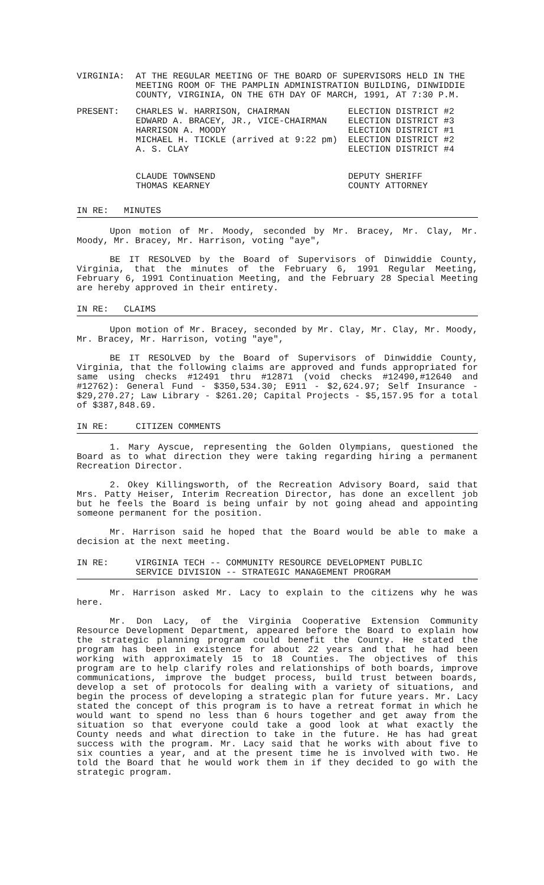VIRGINIA: AT THE REGULAR MEETING OF THE BOARD OF SUPERVISORS HELD IN THE MEETING ROOM OF THE PAMPLIN ADMINISTRATION BUILDING, DINWIDDIE COUNTY, VIRGINIA, ON THE 6TH DAY OF MARCH, 1991, AT 7:30 P.M.
PRESENT:
| CHARLES W. HARRISON, CHAIRMAN | ELECTION DISTRICT #2 |
| EDWARD A. BRACEY, JR., VICE-CHAIRMAN | ELECTION DISTRICT #3 |
| HARRISON A. MOODY | ELECTION DISTRICT #1 |
| MICHAEL H. TICKLE (arrived at 9:22 pm) | ELECTION DISTRICT #2 |
| A. S. CLAY | ELECTION DISTRICT #4 |
| CLAUDE TOWNSEND | DEPUTY SHERIFF |
| THOMAS KEARNEY | COUNTY ATTORNEY |
IN RE: MINUTES
Upon motion of Mr. Moody, seconded by Mr. Bracey, Mr. Clay, Mr. Moody, Mr. Bracey, Mr. Harrison, voting "aye",
BE IT RESOLVED by the Board of Supervisors of Dinwiddie County, Virginia, that the minutes of the February 6, 1991 Regular Meeting, February 6, 1991 Continuation Meeting, and the February 28 Special Meeting are hereby approved in their entirety.
IN RE: CLAIMS
Upon motion of Mr. Bracey, seconded by Mr. Clay, Mr. Clay, Mr. Moody, Mr. Bracey, Mr. Harrison, voting "aye",
BE IT RESOLVED by the Board of Supervisors of Dinwiddie County, Virginia, that the following claims are approved and funds appropriated for same using checks #12491 thru #12871 (void checks #12490,#12640 and #12762): General Fund - $350,534.30; E911 - $2,624.97; Self Insurance - $29,270.27; Law Library - $261.20; Capital Projects - $5,157.95 for a total of $387,848.69.
IN RE: CITIZEN COMMENTS
1. Mary Ayscue, representing the Golden Olympians, questioned the Board as to what direction they were taking regarding hiring a permanent Recreation Director.
2. Okey Killingsworth, of the Recreation Advisory Board, said that Mrs. Patty Heiser, Interim Recreation Director, has done an excellent job but he feels the Board is being unfair by not going ahead and appointing someone permanent for the position.
Mr. Harrison said he hoped that the Board would be able to make a decision at the next meeting.
IN RE: VIRGINIA TECH -- COMMUNITY RESOURCE DEVELOPMENT PUBLIC
SERVICE DIVISION -- STRATEGIC MANAGEMENT PROGRAM
Mr. Harrison asked Mr. Lacy to explain to the citizens why he was here.
Mr. Don Lacy, of the Virginia Cooperative Extension Community Resource Development Department, appeared before the Board to explain how the strategic planning program could benefit the County. He stated the program has been in existence for about 22 years and that he had been working with approximately 15 to 18 Counties. The objectives of this program are to help clarify roles and relationships of both boards, improve communications, improve the budget process, build trust between boards, develop a set of protocols for dealing with a variety of situations, and begin the process of developing a strategic plan for future years. Mr. Lacy stated the concept of this program is to have a retreat format in which he would want to spend no less than 6 hours together and get away from the situation so that everyone could take a good look at what exactly the County needs and what direction to take in the future. He has had great success with the program. Mr. Lacy said that he works with about five to six counties a year, and at the present time he is involved with two. He told the Board that he would work them in if they decided to go with the strategic program.